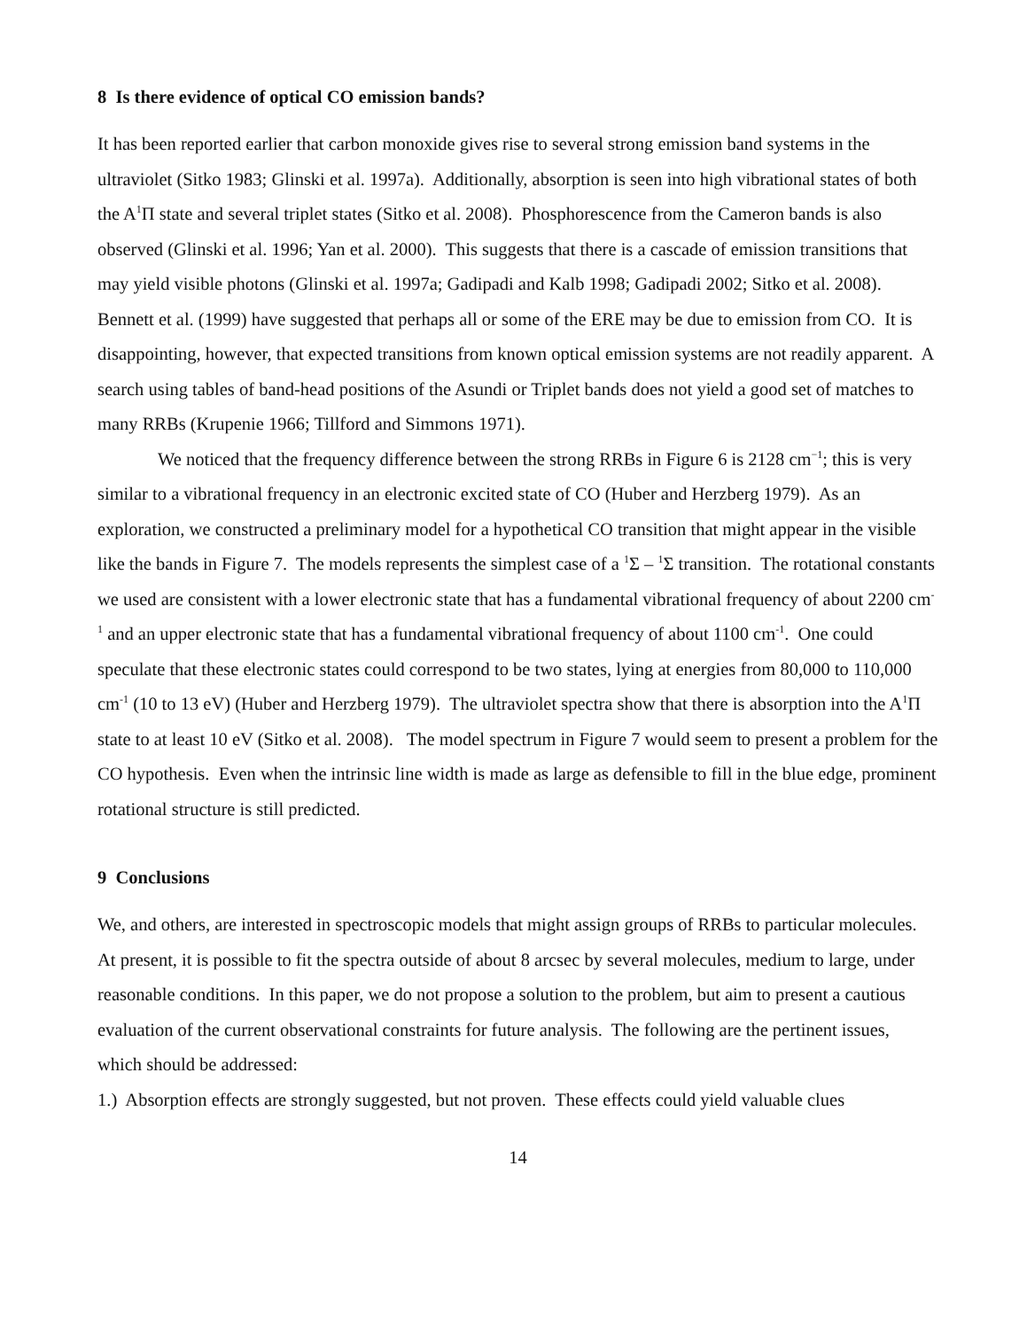8 Is there evidence of optical CO emission bands?
It has been reported earlier that carbon monoxide gives rise to several strong emission band systems in the ultraviolet (Sitko 1983; Glinski et al. 1997a). Additionally, absorption is seen into high vibrational states of both the A<sup>1</sup>Π state and several triplet states (Sitko et al. 2008). Phosphorescence from the Cameron bands is also observed (Glinski et al. 1996; Yan et al. 2000). This suggests that there is a cascade of emission transitions that may yield visible photons (Glinski et al. 1997a; Gadipadi and Kalb 1998; Gadipadi 2002; Sitko et al. 2008). Bennett et al. (1999) have suggested that perhaps all or some of the ERE may be due to emission from CO. It is disappointing, however, that expected transitions from known optical emission systems are not readily apparent. A search using tables of band-head positions of the Asundi or Triplet bands does not yield a good set of matches to many RRBs (Krupenie 1966; Tillford and Simmons 1971).
We noticed that the frequency difference between the strong RRBs in Figure 6 is 2128 cm<sup>−1</sup>; this is very similar to a vibrational frequency in an electronic excited state of CO (Huber and Herzberg 1979). As an exploration, we constructed a preliminary model for a hypothetical CO transition that might appear in the visible like the bands in Figure 7. The models represents the simplest case of a <sup>1</sup>Σ – <sup>1</sup>Σ transition. The rotational constants we used are consistent with a lower electronic state that has a fundamental vibrational frequency of about 2200 cm<sup>-1</sup> and an upper electronic state that has a fundamental vibrational frequency of about 1100 cm<sup>-1</sup>. One could speculate that these electronic states could correspond to be two states, lying at energies from 80,000 to 110,000 cm<sup>-1</sup> (10 to 13 eV) (Huber and Herzberg 1979). The ultraviolet spectra show that there is absorption into the A<sup>1</sup>Π state to at least 10 eV (Sitko et al. 2008). The model spectrum in Figure 7 would seem to present a problem for the CO hypothesis. Even when the intrinsic line width is made as large as defensible to fill in the blue edge, prominent rotational structure is still predicted.
9 Conclusions
We, and others, are interested in spectroscopic models that might assign groups of RRBs to particular molecules. At present, it is possible to fit the spectra outside of about 8 arcsec by several molecules, medium to large, under reasonable conditions. In this paper, we do not propose a solution to the problem, but aim to present a cautious evaluation of the current observational constraints for future analysis. The following are the pertinent issues, which should be addressed:
1.) Absorption effects are strongly suggested, but not proven. These effects could yield valuable clues
14